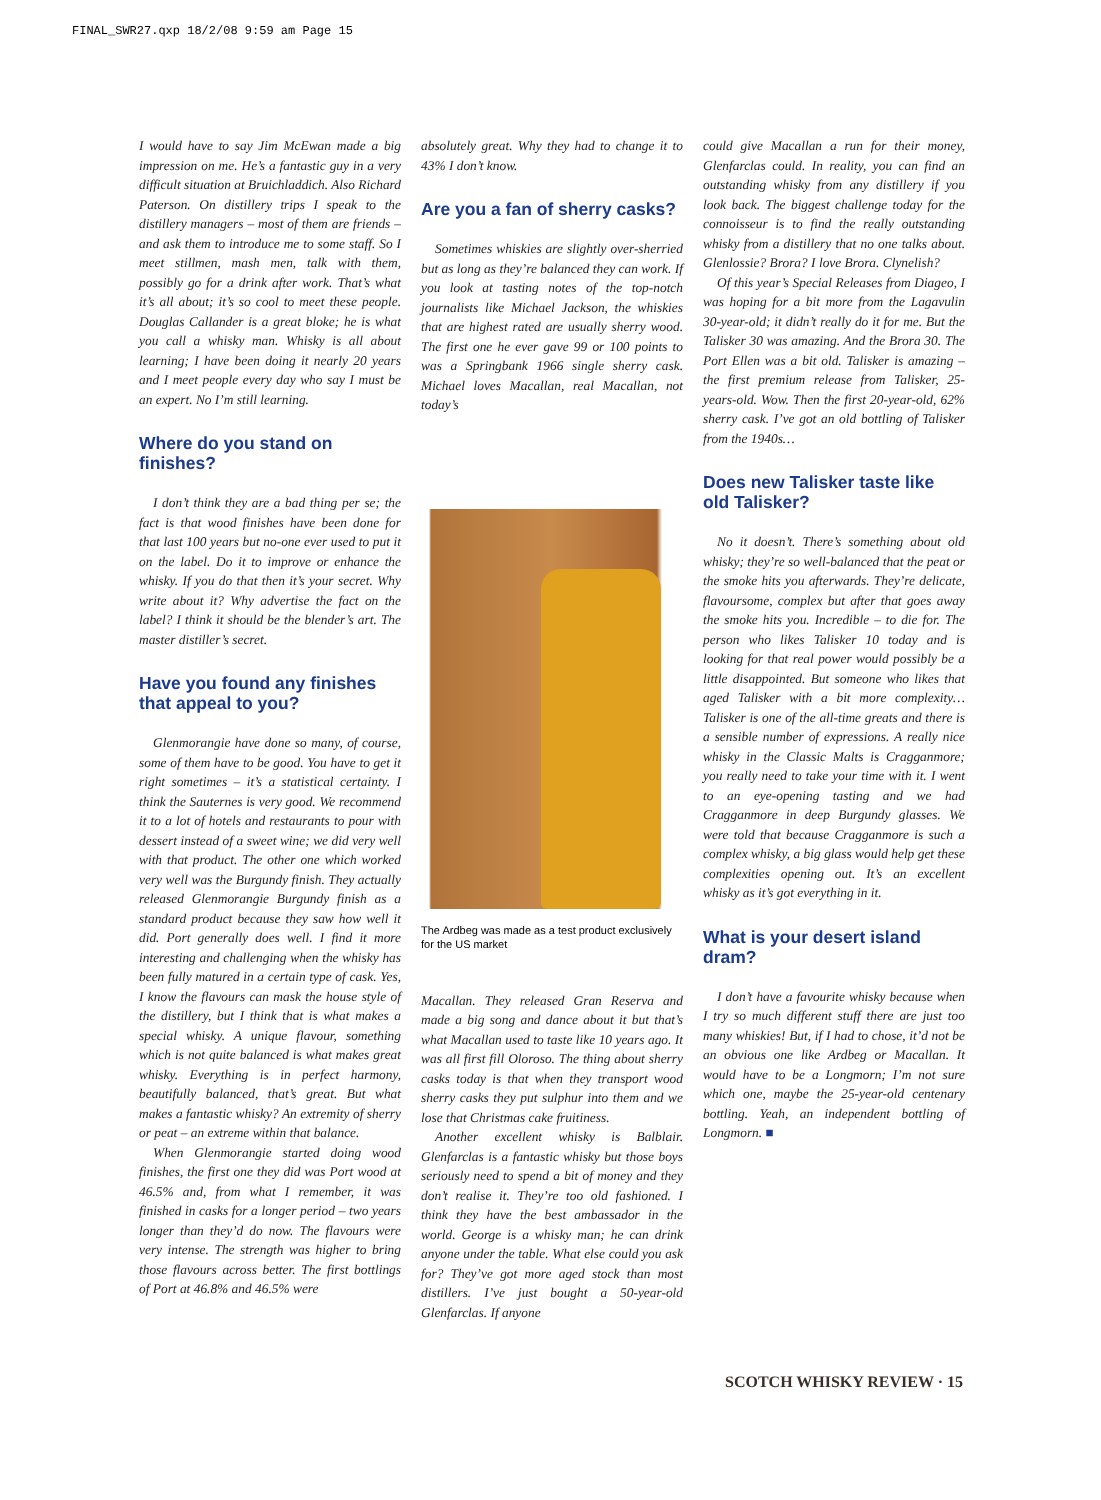FINAL_SWR27.qxp 18/2/08 9:59 am Page 15
I would have to say Jim McEwan made a big impression on me. He’s a fantastic guy in a very difficult situation at Bruichladdich. Also Richard Paterson. On distillery trips I speak to the distillery managers – most of them are friends – and ask them to introduce me to some staff. So I meet stillmen, mash men, talk with them, possibly go for a drink after work. That’s what it’s all about; it’s so cool to meet these people. Douglas Callander is a great bloke; he is what you call a whisky man. Whisky is all about learning; I have been doing it nearly 20 years and I meet people every day who say I must be an expert. No I’m still learning.
Where do you stand on finishes?
I don’t think they are a bad thing per se; the fact is that wood finishes have been done for that last 100 years but no-one ever used to put it on the label. Do it to improve or enhance the whisky. If you do that then it’s your secret. Why write about it? Why advertise the fact on the label? I think it should be the blender’s art. The master distiller’s secret.
Have you found any finishes that appeal to you?
Glenmorangie have done so many, of course, some of them have to be good. You have to get it right sometimes – it’s a statistical certainty. I think the Sauternes is very good. We recommend it to a lot of hotels and restaurants to pour with dessert instead of a sweet wine; we did very well with that product. The other one which worked very well was the Burgundy finish. They actually released Glenmorangie Burgundy finish as a standard product because they saw how well it did. Port generally does well. I find it more interesting and challenging when the whisky has been fully matured in a certain type of cask. Yes, I know the flavours can mask the house style of the distillery, but I think that is what makes a special whisky. A unique flavour, something which is not quite balanced is what makes great whisky. Everything is in perfect harmony, beautifully balanced, that’s great. But what makes a fantastic whisky? An extremity of sherry or peat – an extreme within that balance.
When Glenmorangie started doing wood finishes, the first one they did was Port wood at 46.5% and, from what I remember, it was finished in casks for a longer period – two years longer than they’d do now. The flavours were very intense. The strength was higher to bring those flavours across better. The first bottlings of Port at 46.8% and 46.5% were
absolutely great. Why they had to change it to 43% I don’t know.
Are you a fan of sherry casks?
Sometimes whiskies are slightly over-sherried but as long as they’re balanced they can work. If you look at tasting notes of the top-notch journalists like Michael Jackson, the whiskies that are highest rated are usually sherry wood. The first one he ever gave 99 or 100 points to was a Springbank 1966 single sherry cask. Michael loves Macallan, real Macallan, not today’s
The Ardbeg was made as a test product exclusively for the US market
Macallan. They released Gran Reserva and made a big song and dance about it but that’s what Macallan used to taste like 10 years ago. It was all first fill Oloroso. The thing about sherry casks today is that when they transport wood sherry casks they put sulphur into them and we lose that Christmas cake fruitiness.
Another excellent whisky is Balblair. Glenfarclas is a fantastic whisky but those boys seriously need to spend a bit of money and they don’t realise it. They’re too old fashioned. I think they have the best ambassador in the world. George is a whisky man; he can drink anyone under the table. What else could you ask for? They’ve got more aged stock than most distillers. I’ve just bought a 50-year-old Glenfarclas. If anyone
could give Macallan a run for their money, Glenfarclas could. In reality, you can find an outstanding whisky from any distillery if you look back. The biggest challenge today for the connoisseur is to find the really outstanding whisky from a distillery that no one talks about. Glenlossie? Brora? I love Brora. Clynelish?
Of this year’s Special Releases from Diageo, I was hoping for a bit more from the Lagavulin 30-year-old; it didn’t really do it for me. But the Talisker 30 was amazing. And the Brora 30. The Port Ellen was a bit old. Talisker is amazing – the first premium release from Talisker, 25-years-old. Wow. Then the first 20-year-old, 62% sherry cask. I’ve got an old bottling of Talisker from the 1940s…
Does new Talisker taste like old Talisker?
No it doesn’t. There’s something about old whisky; they’re so well-balanced that the peat or the smoke hits you afterwards. They’re delicate, flavoursome, complex but after that goes away the smoke hits you. Incredible – to die for. The person who likes Talisker 10 today and is looking for that real power would possibly be a little disappointed. But someone who likes that aged Talisker with a bit more complexity… Talisker is one of the all-time greats and there is a sensible number of expressions. A really nice whisky in the Classic Malts is Cragganmore; you really need to take your time with it. I went to an eye-opening tasting and we had Cragganmore in deep Burgundy glasses. We were told that because Cragganmore is such a complex whisky, a big glass would help get these complexities opening out. It’s an excellent whisky as it’s got everything in it.
What is your desert island dram?
I don’t have a favourite whisky because when I try so much different stuff there are just too many whiskies! But, if I had to chose, it’d not be an obvious one like Ardbeg or Macallan. It would have to be a Longmorn; I’m not sure which one, maybe the 25-year-old centenary bottling. Yeah, an independent bottling of Longmorn. ■
SCOTCH WHISKY REVIEW · 15